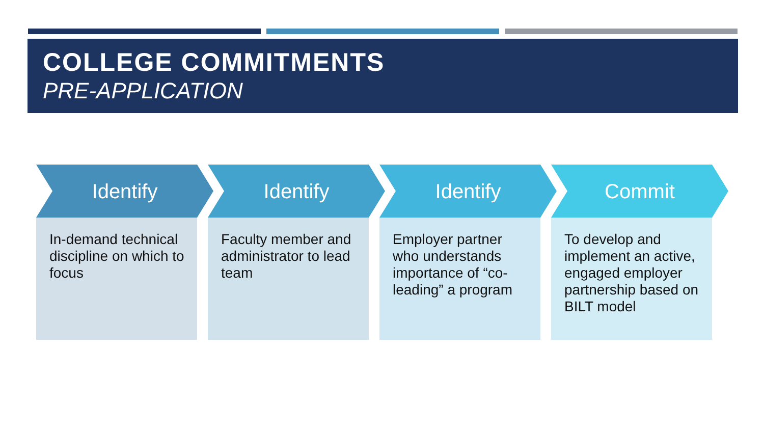COLLEGE COMMITMENTS
PRE-APPLICATION
Identify
In-demand technical discipline on which to focus
Identify
Faculty member and administrator to lead team
Identify
Employer partner who understands importance of “co-leading” a program
Commit
To develop and implement an active, engaged employer partnership based on BILT model